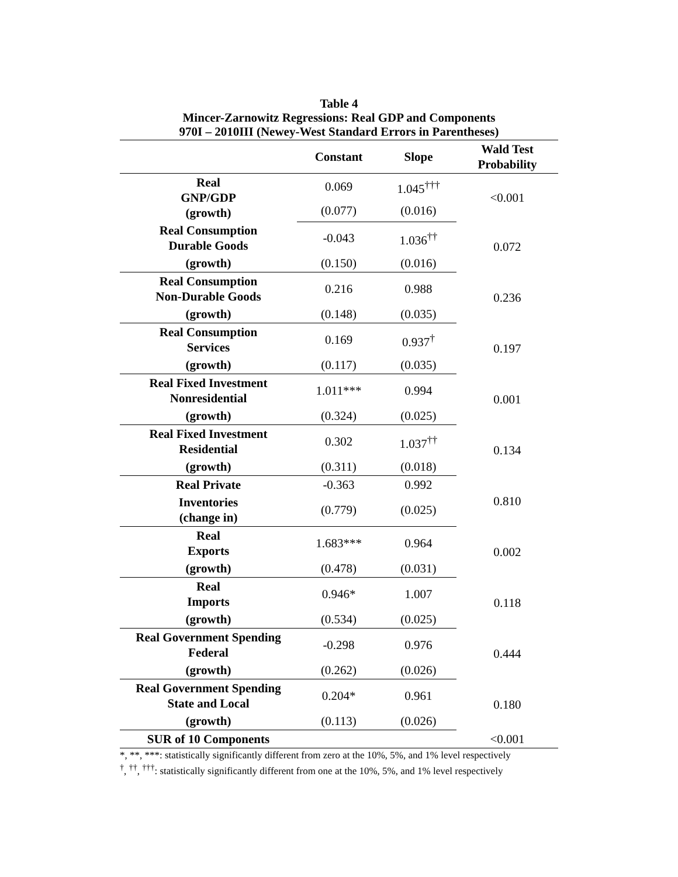Table 4
Mincer-Zarnowitz Regressions: Real GDP and Components
970I – 2010III (Newey-West Standard Errors in Parentheses)
| | Constant | Slope | Wald Test Probability |
| --- | --- | --- | --- |
| Real GNP/GDP (growth) | 0.069 | 1.045<sup>†††</sup> | <0.001 |
| | (0.077) | (0.016) | |
| Real Consumption Durable Goods | -0.043 | 1.036<sup>††</sup> | 0.072 |
| (growth) | (0.150) | (0.016) | |
| Real Consumption Non-Durable Goods | 0.216 | 0.988 | 0.236 |
| (growth) | (0.148) | (0.035) | |
| Real Consumption Services | 0.169 | 0.937<sup>†</sup> | 0.197 |
| (growth) | (0.117) | (0.035) | |
| Real Fixed Investment Nonresidential | 1.011*** | 0.994 | 0.001 |
| (growth) | (0.324) | (0.025) | |
| Real Fixed Investment Residential | 0.302 | 1.037<sup>††</sup> | 0.134 |
| (growth) | (0.311) | (0.018) | |
| Real Private | -0.363 | 0.992 | 0.810 |
| Inventories (change in) | (0.779) | (0.025) | |
| Real Exports | 1.683*** | 0.964 | 0.002 |
| (growth) | (0.478) | (0.031) | |
| Real Imports | 0.946* | 1.007 | 0.118 |
| (growth) | (0.534) | (0.025) | |
| Real Government Spending Federal | -0.298 | 0.976 | 0.444 |
| (growth) | (0.262) | (0.026) | |
| Real Government Spending State and Local | 0.204* | 0.961 | 0.180 |
| (growth) | (0.113) | (0.026) | |
| SUR of 10 Components | | | <0.001 |
*, **, ***: statistically significantly different from zero at the 10%, 5%, and 1% level respectively
<sup>†</sup>, <sup>††</sup>, <sup>†††</sup>: statistically significantly different from one at the 10%, 5%, and 1% level respectively